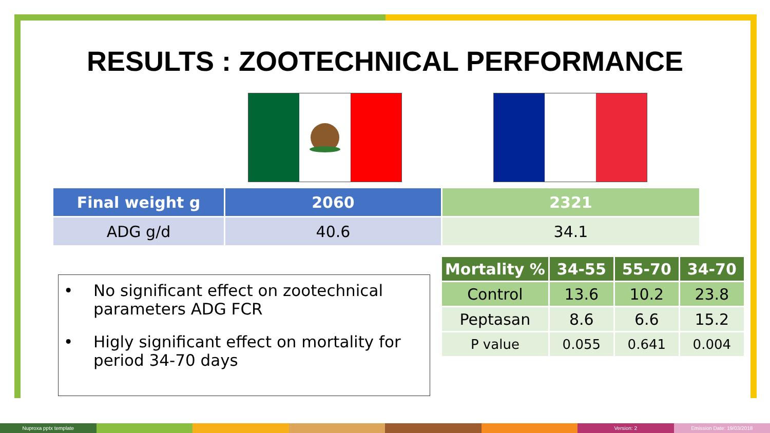RESULTS : ZOOTECHNICAL PERFORMANCE
| Final weight g | 2060 | 2321 |
| ADG g/d | 40.6 | 34.1 |
• No significant effect on zootechnical parameters ADG FCR
• Higly significant effect on mortality for period 34-70 days
| Mortality % | 34-55 | 55-70 | 34-70 |
| Control | 13.6 | 10.2 | 23.8 |
| Peptasan | 8.6 | 6.6 | 15.2 |
| P value | 0.055 | 0.641 | 0.004 |
Nuproxa pptx template Version: 2 Emission Date: 19/03/2018